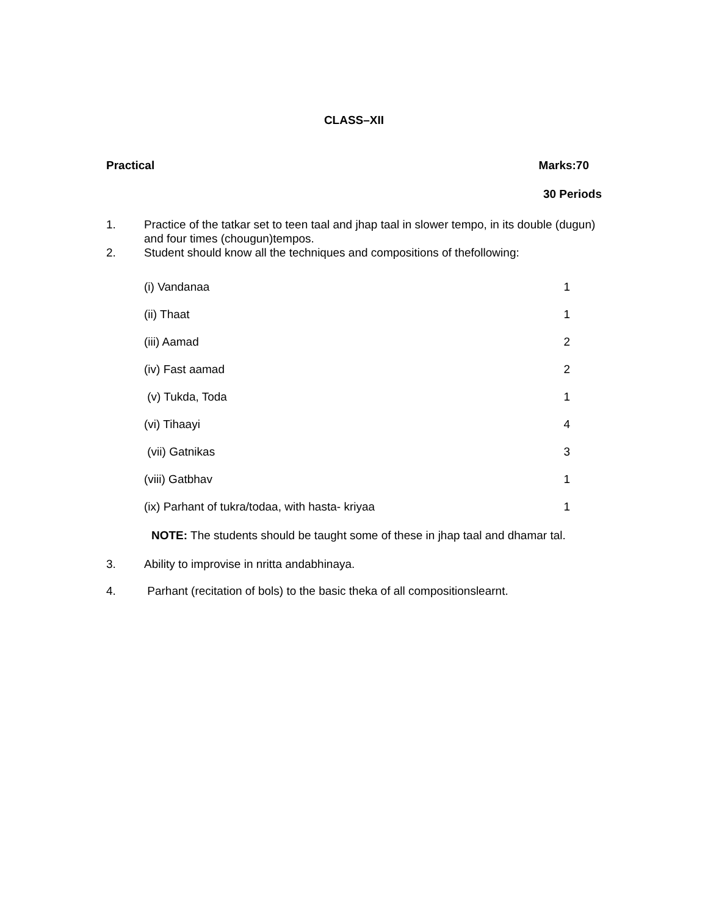CLASS–XII
Practical Marks:70
30 Periods
1. Practice of the tatkar set to teen taal and jhap taal in slower tempo, in its double (dugun) and four times (chougun)tempos.
2. Student should know all the techniques and compositions of thefollowing:
| (i) Vandanaa | 1 |
| (ii) Thaat | 1 |
| (iii) Aamad | 2 |
| (iv) Fast aamad | 2 |
| (v) Tukda, Toda | 1 |
| (vi) Tihaayi | 4 |
| (vii) Gatnikas | 3 |
| (viii) Gatbhav | 1 |
| (ix) Parhant of tukra/todaa, with hasta- kriyaa | 1 |
NOTE: The students should be taught some of these in jhap taal and dhamar tal.
3. Ability to improvise in nritta andabhinaya.
4. Parhant (recitation of bols) to the basic theka of all compositionslearnt.